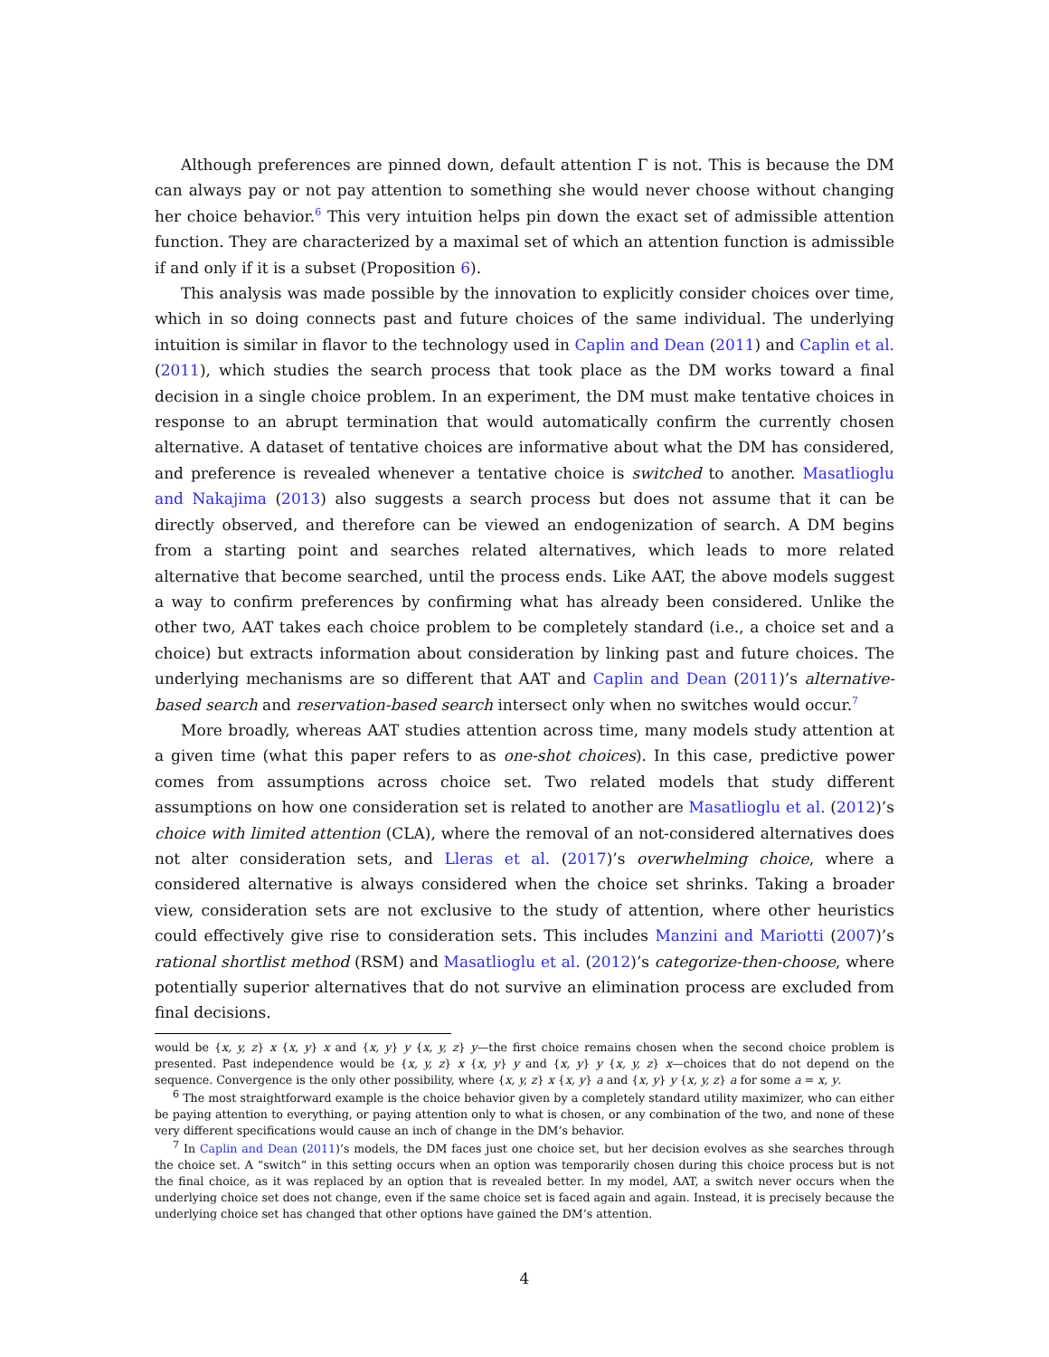Although preferences are pinned down, default attention Γ is not. This is because the DM can always pay or not pay attention to something she would never choose without changing her choice behavior.<sup>6</sup> This very intuition helps pin down the exact set of admissible attention function. They are characterized by a maximal set of which an attention function is admissible if and only if it is a subset (Proposition 6).
This analysis was made possible by the innovation to explicitly consider choices over time, which in so doing connects past and future choices of the same individual. The underlying intuition is similar in flavor to the technology used in Caplin and Dean (2011) and Caplin et al. (2011), which studies the search process that took place as the DM works toward a final decision in a single choice problem. In an experiment, the DM must make tentative choices in response to an abrupt termination that would automatically confirm the currently chosen alternative. A dataset of tentative choices are informative about what the DM has considered, and preference is revealed whenever a tentative choice is switched to another. Masatlioglu and Nakajima (2013) also suggests a search process but does not assume that it can be directly observed, and therefore can be viewed an endogenization of search. A DM begins from a starting point and searches related alternatives, which leads to more related alternative that become searched, until the process ends. Like AAT, the above models suggest a way to confirm preferences by confirming what has already been considered. Unlike the other two, AAT takes each choice problem to be completely standard (i.e., a choice set and a choice) but extracts information about consideration by linking past and future choices. The underlying mechanisms are so different that AAT and Caplin and Dean (2011)’s alternative-based search and reservation-based search intersect only when no switches would occur.<sup>7</sup>
More broadly, whereas AAT studies attention across time, many models study attention at a given time (what this paper refers to as one-shot choices). In this case, predictive power comes from assumptions across choice set. Two related models that study different assumptions on how one consideration set is related to another are Masatlioglu et al. (2012)’s choice with limited attention (CLA), where the removal of an not-considered alternatives does not alter consideration sets, and Lleras et al. (2017)’s overwhelming choice, where a considered alternative is always considered when the choice set shrinks. Taking a broader view, consideration sets are not exclusive to the study of attention, where other heuristics could effectively give rise to consideration sets. This includes Manzini and Mariotti (2007)’s rational shortlist method (RSM) and Masatlioglu et al. (2012)’s categorize-then-choose, where potentially superior alternatives that do not survive an elimination process are excluded from final decisions.
would be {x, y, z} x {x, y} x and {x, y} y {x, y, z} y—the first choice remains chosen when the second choice problem is presented. Past independence would be {x, y, z} x {x, y} y and {x, y} y {x, y, z} x—choices that do not depend on the sequence. Convergence is the only other possibility, where {x, y, z} x {x, y} a and {x, y} y {x, y, z} a for some a = x, y.
<sup>6</sup> The most straightforward example is the choice behavior given by a completely standard utility maximizer, who can either be paying attention to everything, or paying attention only to what is chosen, or any combination of the two, and none of these very different specifications would cause an inch of change in the DM’s behavior.
<sup>7</sup> In Caplin and Dean (2011)’s models, the DM faces just one choice set, but her decision evolves as she searches through the choice set. A “switch” in this setting occurs when an option was temporarily chosen during this choice process but is not the final choice, as it was replaced by an option that is revealed better. In my model, AAT, a switch never occurs when the underlying choice set does not change, even if the same choice set is faced again and again. Instead, it is precisely because the underlying choice set has changed that other options have gained the DM’s attention.
4